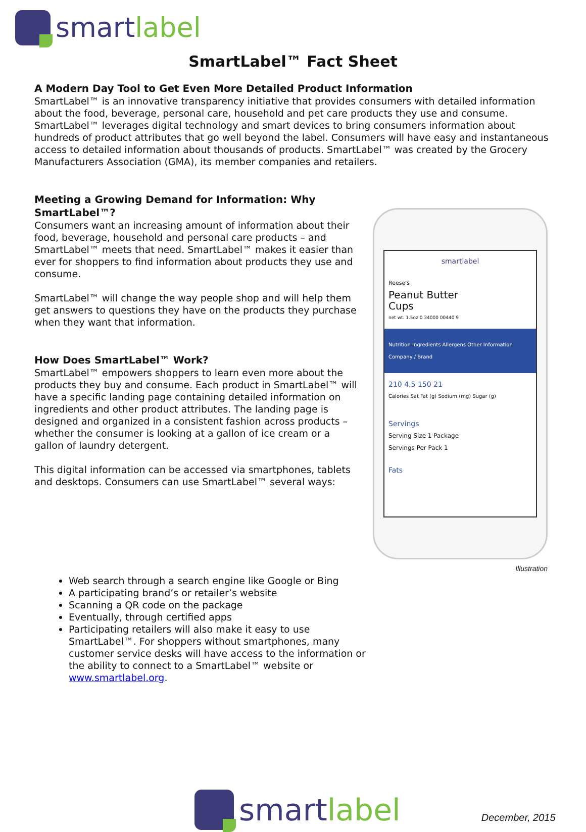smartlabel
SmartLabel™ Fact Sheet
A Modern Day Tool to Get Even More Detailed Product Information
SmartLabel™ is an innovative transparency initiative that provides consumers with detailed information about the food, beverage, personal care, household and pet care products they use and consume. SmartLabel™ leverages digital technology and smart devices to bring consumers information about hundreds of product attributes that go well beyond the label. Consumers will have easy and instantaneous access to detailed information about thousands of products. SmartLabel™ was created by the Grocery Manufacturers Association (GMA), its member companies and retailers.
Meeting a Growing Demand for Information: Why SmartLabel™?
Consumers want an increasing amount of information about their food, beverage, household and personal care products – and SmartLabel™ meets that need. SmartLabel™ makes it easier than ever for shoppers to find information about products they use and consume.
SmartLabel™ will change the way people shop and will help them get answers to questions they have on the products they purchase when they want that information.
How Does SmartLabel™ Work?
SmartLabel™ empowers shoppers to learn even more about the products they buy and consume. Each product in SmartLabel™ will have a specific landing page containing detailed information on ingredients and other product attributes. The landing page is designed and organized in a consistent fashion across products – whether the consumer is looking at a gallon of ice cream or a gallon of laundry detergent.
This digital information can be accessed via smartphones, tablets and desktops. Consumers can use SmartLabel™ several ways:
smartlabel
Reese's
Peanut Butter
Cups
net wt. 1.5oz 0 34000 00440 9
Nutrition Ingredients Allergens Other Information Company / Brand
210 4.5 150 21
Calories Sat Fat (g) Sodium (mg) Sugar (g)
Servings
Serving Size 1 Package
Servings Per Pack 1
Fats
Illustration
Web search through a search engine like Google or Bing
A participating brand’s or retailer’s website
Scanning a QR code on the package
Eventually, through certified apps
Participating retailers will also make it easy to use SmartLabel™. For shoppers without smartphones, many customer service desks will have access to the information or the ability to connect to a SmartLabel™ website or www.smartlabel.org.
smartlabel
December, 2015